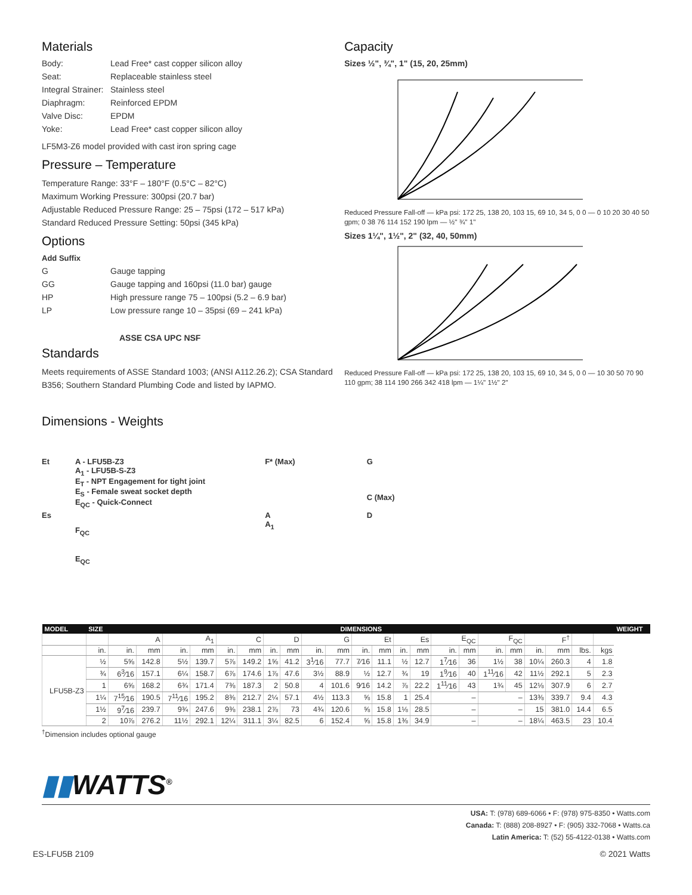Materials
Body: Lead Free* cast copper silicon alloy Seat: Replaceable stainless steel Integral Strainer: Stainless steel Diaphragm: Reinforced EPDM Valve Disc: EPDM Yoke: Lead Free* cast copper silicon alloy
LF5M3-Z6 model provided with cast iron spring cage
Pressure – Temperature
Temperature Range: 33°F – 180°F (0.5°C – 82°C)
Maximum Working Pressure: 300psi (20.7 bar)
Adjustable Reduced Pressure Range: 25 – 75psi (172 – 517 kPa)
Standard Reduced Pressure Setting: 50psi (345 kPa)
Options
Add Suffix
G Gauge tapping GG Gauge tapping and 160psi (11.0 bar) gauge HP High pressure range 75 – 100psi (5.2 – 6.9 bar) LP Low pressure range 10 – 35psi (69 – 241 kPa)
ASSE CSA UPC NSF
Standards
Meets requirements of ASSE Standard 1003; (ANSI A112.26.2); CSA Standard B356; Southern Standard Plumbing Code and listed by IAPMO.
Capacity
Sizes ½", ¾", 1" (15, 20, 25mm)
Reduced Pressure Fall-off — kPa psi: 172 25, 138 20, 103 15, 69 10, 34 5, 0 0 — 0 10 20 30 40 50 gpm; 0 38 76 114 152 190 lpm — ½" ¾" 1"
Sizes 1¼", 1½", 2" (32, 40, 50mm)
Reduced Pressure Fall-off — kPa psi: 172 25, 138 20, 103 15, 69 10, 34 5, 0 0 — 10 30 50 70 90 110 gpm; 38 114 190 266 342 418 lpm — 1¼" 1½" 2"
Dimensions - Weights
Et
Es
A - LFU5B-Z3
A<sub>1</sub> - LFU5B-S-Z3
E<sub>T</sub> - NPT Engagement for tight joint
E<sub>S</sub> - Female sweat socket depth
E<sub>QC</sub> - Quick-Connect
F<sub>QC</sub>
E<sub>QC</sub>
F* (Max)
A
A<sub>1</sub>
G
C (Max)
D
| MODEL | SIZE | DIMENSIONS | | | | | | | | | | | | | | | | | | | | | | WEIGHT |
| --- | --- | --- | --- | --- | --- | --- | --- | --- | --- | --- | --- | --- | --- | --- | --- | --- | --- | --- | --- | --- | --- | --- | --- | --- |
| | | A | | A<sub>1</sub> | | C | | D | | G | | Et | | Es | | E<sub>QC</sub> | | F<sub>QC</sub> | | F<sup>†</sup> | | | | |
| | in. | in. | mm | in. | mm | in. | mm | in. | mm | in. | mm | in. | mm | in. | mm | in. | mm | in. | mm | in. | mm | lbs. | kgs | |
| LFU5B-Z3 | ½ | 5⅝ | 142.8 | 5½ | 139.7 | 5⅞ | 149.2 | 1⅝ | 41.2 | 3<sup>1</sup>⁄16 | 77.7 | 7⁄16 | 11.1 | ½ | 12.7 | 1<sup>7</sup>⁄16 | 36 | 1½ | 38 | 10¼ | 260.3 | 4 | 1.8 | |
| | ¾ | 6<sup>3</sup>⁄16 | 157.1 | 6¼ | 158.7 | 6⅞ | 174.6 | 1⅞ | 47.6 | 3½ | 88.9 | ½ | 12.7 | ¾ | 19 | 1<sup>9</sup>⁄16 | 40 | 1<sup>11</sup>⁄16 | 42 | 11½ | 292.1 | 5 | 2.3 | |
| | 1 | 6⅝ | 168.2 | 6¾ | 171.4 | 7⅜ | 187.3 | 2 | 50.8 | 4 | 101.6 | 9⁄16 | 14.2 | ⅞ | 22.2 | 1<sup>11</sup>⁄16 | 43 | 1¾ | 45 | 12⅛ | 307.9 | 6 | 2.7 | |
| | 1¼ | 7<sup>15</sup>⁄16 | 190.5 | 7<sup>11</sup>⁄16 | 195.2 | 8⅜ | 212.7 | 2¼ | 57.1 | 4½ | 113.3 | ⅝ | 15.8 | 1 | 25.4 | – | | – | | 13⅜ | 339.7 | 9.4 | 4.3 | |
| | 1½ | 9<sup>7</sup>⁄16 | 239.7 | 9¾ | 247.6 | 9⅜ | 238.1 | 2⅞ | 73 | 4¾ | 120.6 | ⅝ | 15.8 | 1⅛ | 28.5 | – | | – | | 15 | 381.0 | 14.4 | 6.5 | |
| | 2 | 10⅞ | 276.2 | 11½ | 292.1 | 12¼ | 311.1 | 3¼ | 82.5 | 6 | 152.4 | ⅝ | 15.8 | 1⅜ | 34.9 | – | | – | | 18¼ | 463.5 | 23 | 10.4 | |
<sup>†</sup> Dimension includes optional gauge
▮▮WATTS<sup>®</sup>
USA: T: (978) 689-6066 • F: (978) 975-8350 • Watts.com
Canada: T: (888) 208-8927 • F: (905) 332-7068 • Watts.ca
Latin America: T: (52) 55-4122-0138 • Watts.com
ES-LFU5B 2109 © 2021 Watts